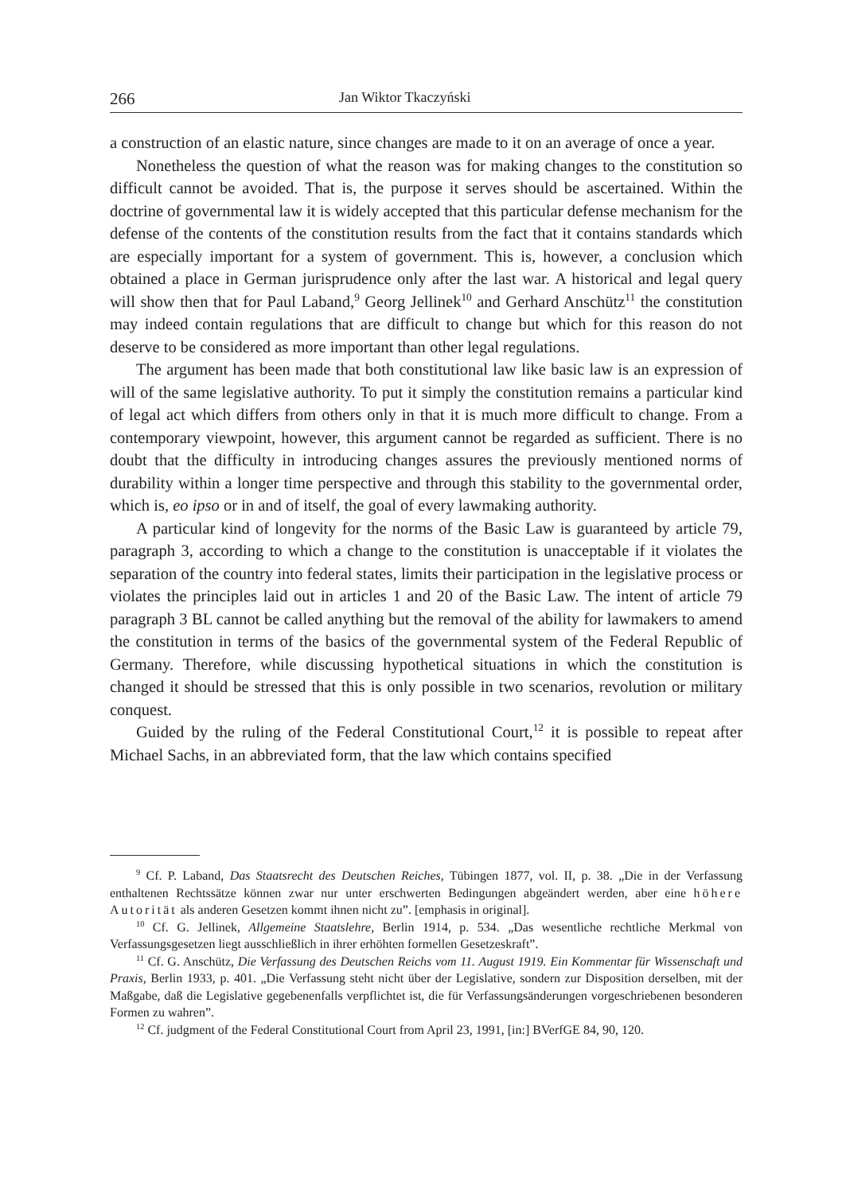266 Jan Wiktor Tkaczyński
a construction of an elastic nature, since changes are made to it on an average of once a year.
Nonetheless the question of what the reason was for making changes to the constitution so difficult cannot be avoided. That is, the purpose it serves should be ascertained. Within the doctrine of governmental law it is widely accepted that this particular defense mechanism for the defense of the contents of the constitution results from the fact that it contains standards which are especially important for a system of government. This is, however, a conclusion which obtained a place in German jurisprudence only after the last war. A historical and legal query will show then that for Paul Laband,<sup>9</sup> Georg Jellinek<sup>10</sup> and Gerhard Anschütz<sup>11</sup> the constitution may indeed contain regulations that are difficult to change but which for this reason do not deserve to be considered as more important than other legal regulations.
The argument has been made that both constitutional law like basic law is an expression of will of the same legislative authority. To put it simply the constitution remains a particular kind of legal act which differs from others only in that it is much more difficult to change. From a contemporary viewpoint, however, this argument cannot be regarded as sufficient. There is no doubt that the difficulty in introducing changes assures the previously mentioned norms of durability within a longer time perspective and through this stability to the governmental order, which is, eo ipso or in and of itself, the goal of every lawmaking authority.
A particular kind of longevity for the norms of the Basic Law is guaranteed by article 79, paragraph 3, according to which a change to the constitution is unacceptable if it violates the separation of the country into federal states, limits their participation in the legislative process or violates the principles laid out in articles 1 and 20 of the Basic Law. The intent of article 79 paragraph 3 BL cannot be called anything but the removal of the ability for lawmakers to amend the constitution in terms of the basics of the governmental system of the Federal Republic of Germany. Therefore, while discussing hypothetical situations in which the constitution is changed it should be stressed that this is only possible in two scenarios, revolution or military conquest.
Guided by the ruling of the Federal Constitutional Court,<sup>12</sup> it is possible to repeat after Michael Sachs, in an abbreviated form, that the law which contains specified
<sup>9</sup> Cf. P. Laband, Das Staatsrecht des Deutschen Reiches, Tübingen 1877, vol. II, p. 38. „Die in der Verfassung enthaltenen Rechtssätze können zwar nur unter erschwerten Bedingungen abgeändert werden, aber eine höhere Autorität als anderen Gesetzen kommt ihnen nicht zu”. [emphasis in original].
<sup>10</sup> Cf. G. Jellinek, Allgemeine Staatslehre, Berlin 1914, p. 534. „Das wesentliche rechtliche Merkmal von Verfassungsgesetzen liegt ausschließlich in ihrer erhöhten formellen Gesetzeskraft”.
<sup>11</sup> Cf. G. Anschütz, Die Verfassung des Deutschen Reichs vom 11. August 1919. Ein Kommentar für Wissenschaft und Praxis, Berlin 1933, p. 401. „Die Verfassung steht nicht über der Legislative, sondern zur Disposition derselben, mit der Maßgabe, daß die Legislative gegebenenfalls verpflichtet ist, die für Verfassungsänderungen vorgeschriebenen besonderen Formen zu wahren”.
<sup>12</sup> Cf. judgment of the Federal Constitutional Court from April 23, 1991, [in:] BVerfGE 84, 90, 120.